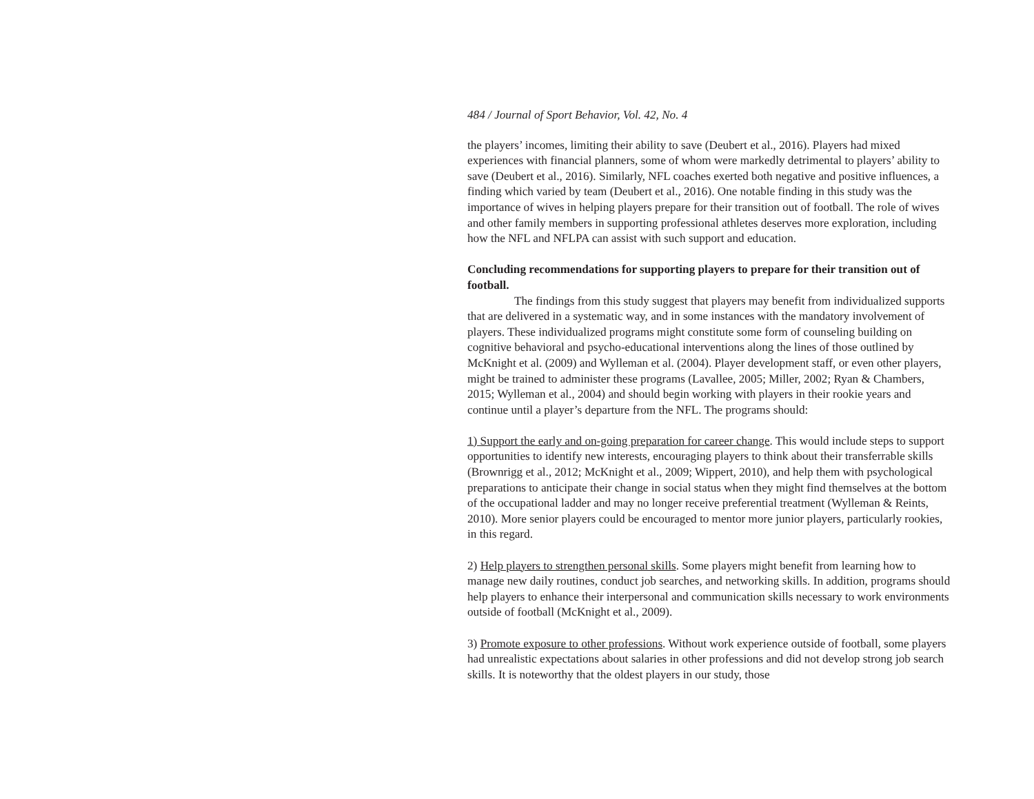484 / Journal of Sport Behavior, Vol. 42, No. 4
the players’ incomes, limiting their ability to save (Deubert et al., 2016). Players had mixed experiences with financial planners, some of whom were markedly detrimental to players’ ability to save (Deubert et al., 2016). Similarly, NFL coaches exerted both negative and positive influences, a finding which varied by team (Deubert et al., 2016). One notable finding in this study was the importance of wives in helping players prepare for their transition out of football. The role of wives and other family members in supporting professional athletes deserves more exploration, including how the NFL and NFLPA can assist with such support and education.
Concluding recommendations for supporting players to prepare for their transition out of football.
The findings from this study suggest that players may benefit from individualized supports that are delivered in a systematic way, and in some instances with the mandatory involvement of players. These individualized programs might constitute some form of counseling building on cognitive behavioral and psycho-educational interventions along the lines of those outlined by McKnight et al. (2009) and Wylleman et al. (2004). Player development staff, or even other players, might be trained to administer these programs (Lavallee, 2005; Miller, 2002; Ryan & Chambers, 2015; Wylleman et al., 2004) and should begin working with players in their rookie years and continue until a player’s departure from the NFL. The programs should:
1) Support the early and on-going preparation for career change. This would include steps to support opportunities to identify new interests, encouraging players to think about their transferrable skills (Brownrigg et al., 2012; McKnight et al., 2009; Wippert, 2010), and help them with psychological preparations to anticipate their change in social status when they might find themselves at the bottom of the occupational ladder and may no longer receive preferential treatment (Wylleman & Reints, 2010). More senior players could be encouraged to mentor more junior players, particularly rookies, in this regard.
2) Help players to strengthen personal skills. Some players might benefit from learning how to manage new daily routines, conduct job searches, and networking skills. In addition, programs should help players to enhance their interpersonal and communication skills necessary to work environments outside of football (McKnight et al., 2009).
3) Promote exposure to other professions. Without work experience outside of football, some players had unrealistic expectations about salaries in other professions and did not develop strong job search skills. It is noteworthy that the oldest players in our study, those